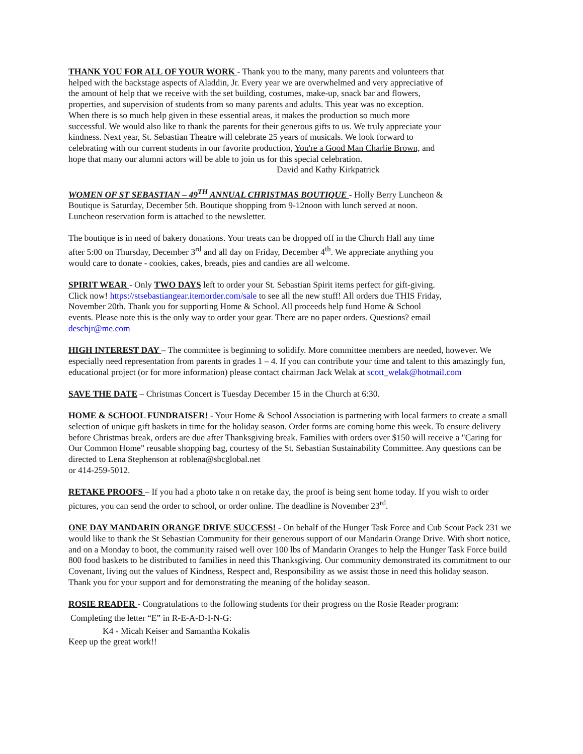THANK YOU FOR ALL OF YOUR WORK - Thank you to the many, many parents and volunteers that helped with the backstage aspects of Aladdin, Jr. Every year we are overwhelmed and very appreciative of the amount of help that we receive with the set building, costumes, make-up, snack bar and flowers, properties, and supervision of students from so many parents and adults. This year was no exception. When there is so much help given in these essential areas, it makes the production so much more successful. We would also like to thank the parents for their generous gifts to us. We truly appreciate your kindness. Next year, St. Sebastian Theatre will celebrate 25 years of musicals. We look forward to celebrating with our current students in our favorite production, You're a Good Man Charlie Brown, and hope that many our alumni actors will be able to join us for this special celebration.
David and Kathy Kirkpatrick
WOMEN OF ST SEBASTIAN – 49<sup>TH</sup> ANNUAL CHRISTMAS BOUTIQUE - Holly Berry Luncheon & Boutique is Saturday, December 5th. Boutique shopping from 9-12noon with lunch served at noon. Luncheon reservation form is attached to the newsletter.
The boutique is in need of bakery donations. Your treats can be dropped off in the Church Hall any time after 5:00 on Thursday, December 3<sup>rd</sup> and all day on Friday, December 4<sup>th</sup>. We appreciate anything you would care to donate - cookies, cakes, breads, pies and candies are all welcome.
SPIRIT WEAR - Only TWO DAYS left to order your St. Sebastian Spirit items perfect for gift-giving. Click now! https://stsebastiangear.itemorder.com/sale to see all the new stuff! All orders due THIS Friday, November 20th. Thank you for supporting Home & School. All proceeds help fund Home & School events. Please note this is the only way to order your gear. There are no paper orders. Questions? email deschjr@me.com
HIGH INTEREST DAY – The committee is beginning to solidify. More committee members are needed, however. We especially need representation from parents in grades 1 – 4. If you can contribute your time and talent to this amazingly fun, educational project (or for more information) please contact chairman Jack Welak at scott_welak@hotmail.com
SAVE THE DATE – Christmas Concert is Tuesday December 15 in the Church at 6:30.
HOME & SCHOOL FUNDRAISER! - Your Home & School Association is partnering with local farmers to create a small selection of unique gift baskets in time for the holiday season. Order forms are coming home this week. To ensure delivery before Christmas break, orders are due after Thanksgiving break. Families with orders over $150 will receive a "Caring for Our Common Home" reusable shopping bag, courtesy of the St. Sebastian Sustainability Committee. Any questions can be directed to Lena Stephenson at roblena@sbcglobal.net
or 414-259-5012.
RETAKE PROOFS – If you had a photo take n on retake day, the proof is being sent home today. If you wish to order pictures, you can send the order to school, or order online. The deadline is November 23<sup>rd</sup>.
ONE DAY MANDARIN ORANGE DRIVE SUCCESS! - On behalf of the Hunger Task Force and Cub Scout Pack 231 we would like to thank the St Sebastian Community for their generous support of our Mandarin Orange Drive. With short notice, and on a Monday to boot, the community raised well over 100 lbs of Mandarin Oranges to help the Hunger Task Force build 800 food baskets to be distributed to families in need this Thanksgiving. Our community demonstrated its commitment to our Covenant, living out the values of Kindness, Respect and, Responsibility as we assist those in need this holiday season. Thank you for your support and for demonstrating the meaning of the holiday season.
ROSIE READER - Congratulations to the following students for their progress on the Rosie Reader program:
Completing the letter “E” in R-E-A-D-I-N-G:
K4 - Micah Keiser and Samantha Kokalis
Keep up the great work!!